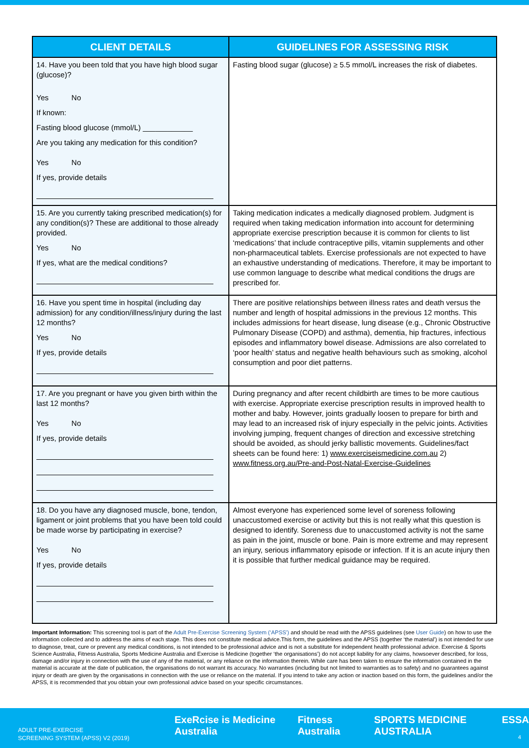| CLIENT DETAILS | GUIDELINES FOR ASSESSING RISK |
| --- | --- |
| 14. Have you been told that you have high blood sugar (glucose)? Yes No If known: Fasting blood glucose (mmol/L) ____________ Are you taking any medication for this condition? Yes No If yes, provide details | Fasting blood sugar (glucose) ≥ 5.5 mmol/L increases the risk of diabetes. |
| 15. Are you currently taking prescribed medication(s) for any condition(s)? These are additional to those already provided. Yes No If yes, what are the medical conditions? | Taking medication indicates a medically diagnosed problem. Judgment is required when taking medication information into account for determining appropriate exercise prescription because it is common for clients to list ‘medications’ that include contraceptive pills, vitamin supplements and other non-pharmaceutical tablets. Exercise professionals are not expected to have an exhaustive understanding of medications. Therefore, it may be important to use common language to describe what medical conditions the drugs are prescribed for. |
| 16. Have you spent time in hospital (including day admission) for any condition/illness/injury during the last 12 months? Yes No If yes, provide details | There are positive relationships between illness rates and death versus the number and length of hospital admissions in the previous 12 months. This includes admissions for heart disease, lung disease (e.g., Chronic Obstructive Pulmonary Disease (COPD) and asthma), dementia, hip fractures, infectious episodes and inflammatory bowel disease. Admissions are also correlated to ‘poor health’ status and negative health behaviours such as smoking, alcohol consumption and poor diet patterns. |
| 17. Are you pregnant or have you given birth within the last 12 months? Yes No If yes, provide details | During pregnancy and after recent childbirth are times to be more cautious with exercise. Appropriate exercise prescription results in improved health to mother and baby. However, joints gradually loosen to prepare for birth and may lead to an increased risk of injury especially in the pelvic joints. Activities involving jumping, frequent changes of direction and excessive stretching should be avoided, as should jerky ballistic movements. Guidelines/fact sheets can be found here: 1) www.exerciseismedicine.com.au 2) www.fitness.org.au/Pre-and-Post-Natal-Exercise-Guidelines |
| 18. Do you have any diagnosed muscle, bone, tendon, ligament or joint problems that you have been told could be made worse by participating in exercise? Yes No If yes, provide details | Almost everyone has experienced some level of soreness following unaccustomed exercise or activity but this is not really what this question is designed to identify. Soreness due to unaccustomed activity is not the same as pain in the joint, muscle or bone. Pain is more extreme and may represent an injury, serious inflammatory episode or infection. If it is an acute injury then it is possible that further medical guidance may be required. |
Important Information: This screening tool is part of the Adult Pre-Exercise Screening System (‘APSS’) and should be read with the APSS guidelines (see User Guide) on how to use the information collected and to address the aims of each stage. This does not constitute medical advice.This form, the guidelines and the APSS (together ‘the material’) is not intended for use to diagnose, treat, cure or prevent any medical conditions, is not intended to be professional advice and is not a substitute for independent health professional advice. Exercise & Sports Science Australia, Fitness Australia, Sports Medicine Australia and Exercise is Medicine (together ‘the organisations’) do not accept liability for any claims, howsoever described, for loss, damage and/or injury in connection with the use of any of the material, or any reliance on the information therein. While care has been taken to ensure the information contained in the material is accurate at the date of publication, the organisations do not warrant its accuracy. No warranties (including but not limited to warranties as to safety) and no guarantees against injury or death are given by the organisations in connection with the use or reliance on the material. If you intend to take any action or inaction based on this form, the guidelines and/or the APSS, it is recommended that you obtain your own professional advice based on your specific circumstances.
ADULT PRE-EXERCISE
SCREENING SYSTEM (APSS) V2 (2019)
ExeRcise is Medicine Australia Fitness Australia SPORTS MEDICINE AUSTRALIA ESSA
4